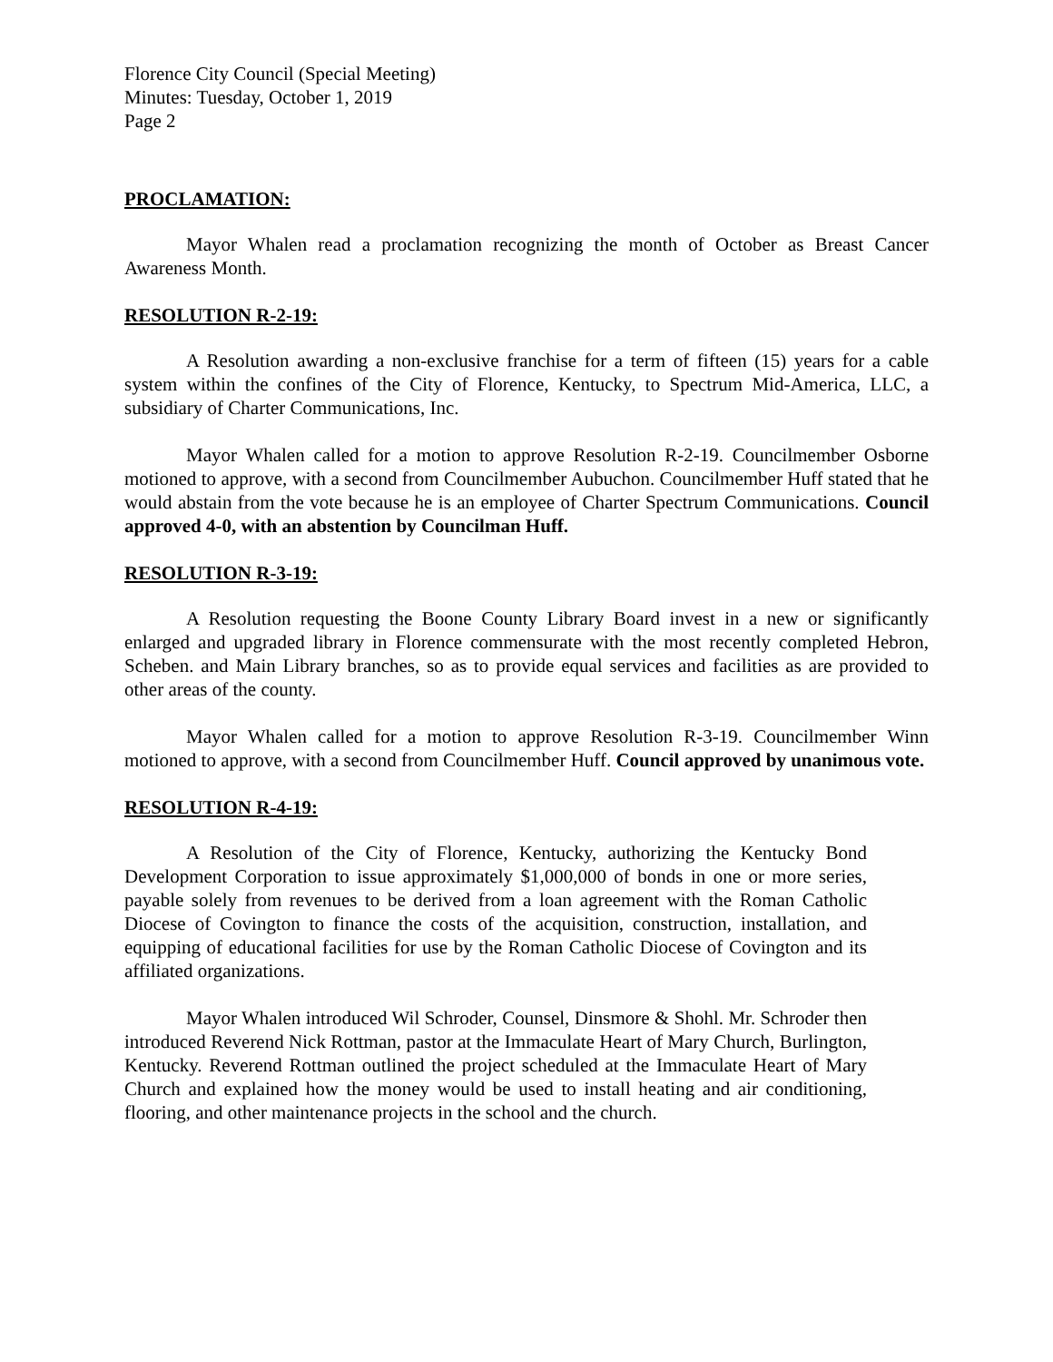Florence City Council (Special Meeting)
Minutes: Tuesday, October 1, 2019
Page 2
PROCLAMATION:
Mayor Whalen read a proclamation recognizing the month of October as Breast Cancer Awareness Month.
RESOLUTION R-2-19:
A Resolution awarding a non-exclusive franchise for a term of fifteen (15) years for a cable system within the confines of the City of Florence, Kentucky, to Spectrum Mid-America, LLC, a subsidiary of Charter Communications, Inc.
Mayor Whalen called for a motion to approve Resolution R-2-19. Councilmember Osborne motioned to approve, with a second from Councilmember Aubuchon. Councilmember Huff stated that he would abstain from the vote because he is an employee of Charter Spectrum Communications. Council approved 4-0, with an abstention by Councilman Huff.
RESOLUTION R-3-19:
A Resolution requesting the Boone County Library Board invest in a new or significantly enlarged and upgraded library in Florence commensurate with the most recently completed Hebron, Scheben. and Main Library branches, so as to provide equal services and facilities as are provided to other areas of the county.
Mayor Whalen called for a motion to approve Resolution R-3-19. Councilmember Winn motioned to approve, with a second from Councilmember Huff. Council approved by unanimous vote.
RESOLUTION R-4-19:
A Resolution of the City of Florence, Kentucky, authorizing the Kentucky Bond Development Corporation to issue approximately $1,000,000 of bonds in one or more series, payable solely from revenues to be derived from a loan agreement with the Roman Catholic Diocese of Covington to finance the costs of the acquisition, construction, installation, and equipping of educational facilities for use by the Roman Catholic Diocese of Covington and its affiliated organizations.
Mayor Whalen introduced Wil Schroder, Counsel, Dinsmore & Shohl. Mr. Schroder then introduced Reverend Nick Rottman, pastor at the Immaculate Heart of Mary Church, Burlington, Kentucky. Reverend Rottman outlined the project scheduled at the Immaculate Heart of Mary Church and explained how the money would be used to install heating and air conditioning, flooring, and other maintenance projects in the school and the church.